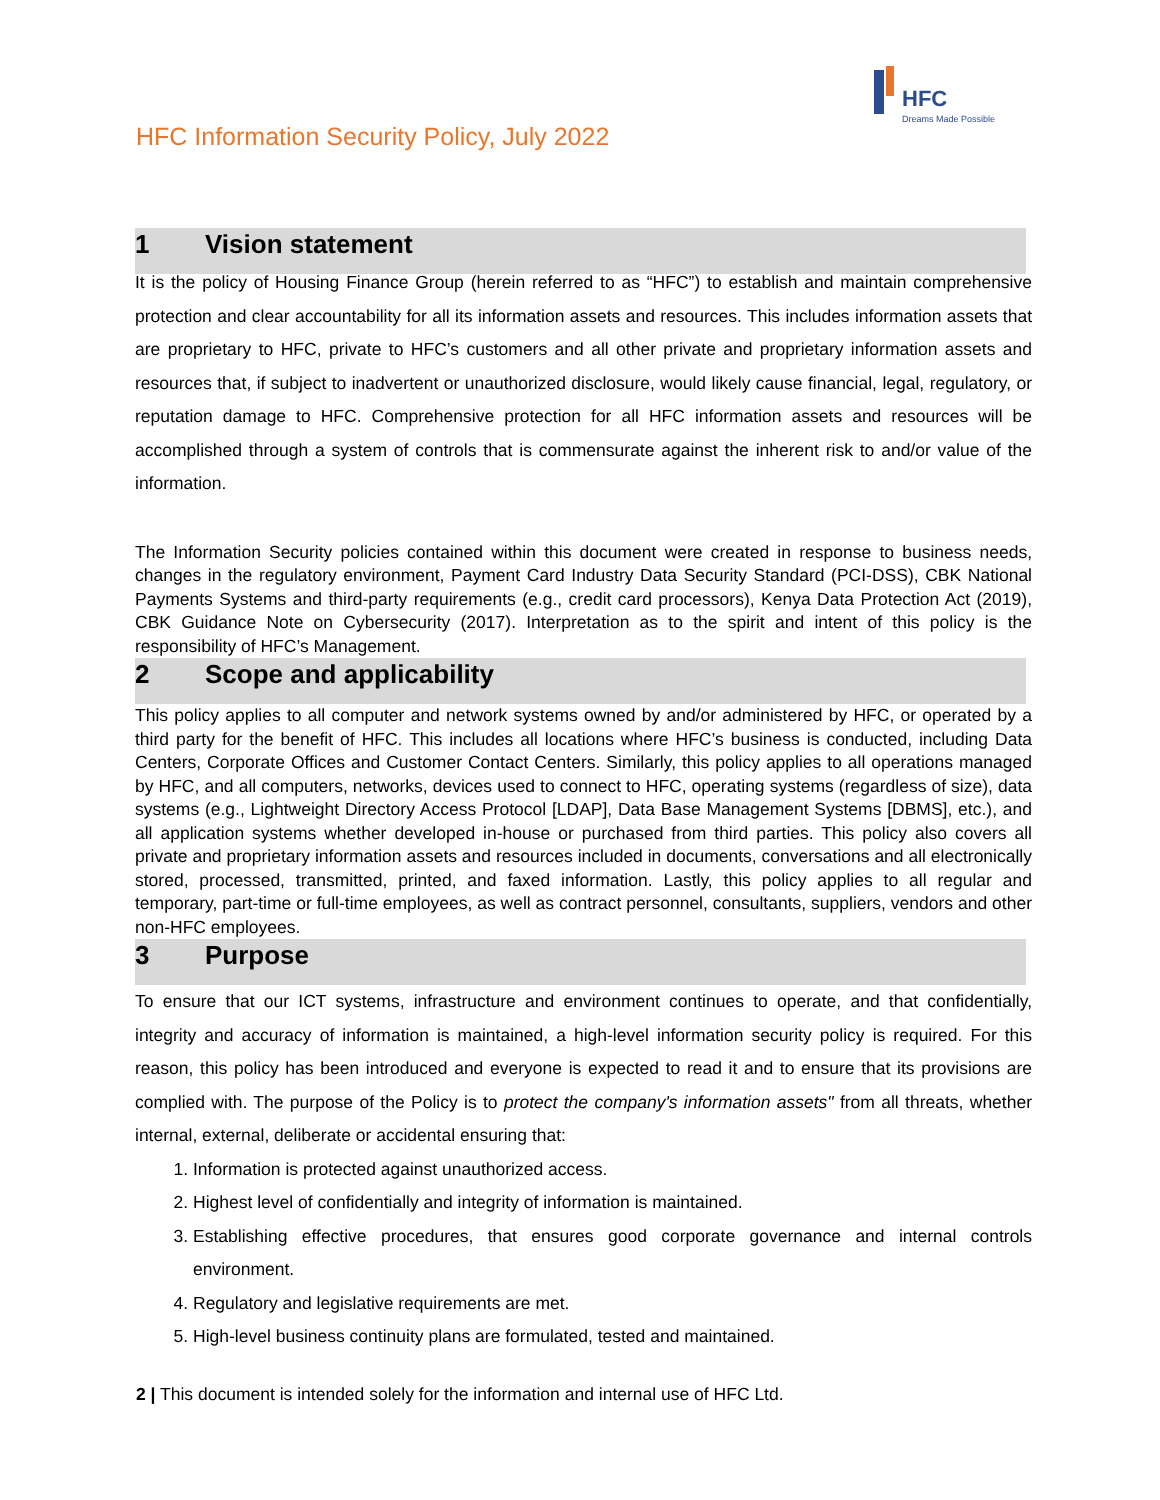HFC
Dreams Made Possible
HFC Information Security Policy, July 2022
1 Vision statement
It is the policy of Housing Finance Group (herein referred to as “HFC”) to establish and maintain comprehensive protection and clear accountability for all its information assets and resources. This includes information assets that are proprietary to HFC, private to HFC’s customers and all other private and proprietary information assets and resources that, if subject to inadvertent or unauthorized disclosure, would likely cause financial, legal, regulatory, or reputation damage to HFC. Comprehensive protection for all HFC information assets and resources will be accomplished through a system of controls that is commensurate against the inherent risk to and/or value of the information.
The Information Security policies contained within this document were created in response to business needs, changes in the regulatory environment, Payment Card Industry Data Security Standard (PCI-DSS), CBK National Payments Systems and third-party requirements (e.g., credit card processors), Kenya Data Protection Act (2019), CBK Guidance Note on Cybersecurity (2017). Interpretation as to the spirit and intent of this policy is the responsibility of HFC’s Management.
2 Scope and applicability
This policy applies to all computer and network systems owned by and/or administered by HFC, or operated by a third party for the benefit of HFC. This includes all locations where HFC’s business is conducted, including Data Centers, Corporate Offices and Customer Contact Centers. Similarly, this policy applies to all operations managed by HFC, and all computers, networks, devices used to connect to HFC, operating systems (regardless of size), data systems (e.g., Lightweight Directory Access Protocol [LDAP], Data Base Management Systems [DBMS], etc.), and all application systems whether developed in-house or purchased from third parties. This policy also covers all private and proprietary information assets and resources included in documents, conversations and all electronically stored, processed, transmitted, printed, and faxed information. Lastly, this policy applies to all regular and temporary, part-time or full-time employees, as well as contract personnel, consultants, suppliers, vendors and other non-HFC employees.
3 Purpose
To ensure that our ICT systems, infrastructure and environment continues to operate, and that confidentially, integrity and accuracy of information is maintained, a high-level information security policy is required. For this reason, this policy has been introduced and everyone is expected to read it and to ensure that its provisions are complied with. The purpose of the Policy is to protect the company's information assets" from all threats, whether internal, external, deliberate or accidental ensuring that:
1. Information is protected against unauthorized access.
2. Highest level of confidentially and integrity of information is maintained.
3. Establishing effective procedures, that ensures good corporate governance and internal controls environment.
4. Regulatory and legislative requirements are met.
5. High-level business continuity plans are formulated, tested and maintained.
2 | This document is intended solely for the information and internal use of HFC Ltd.